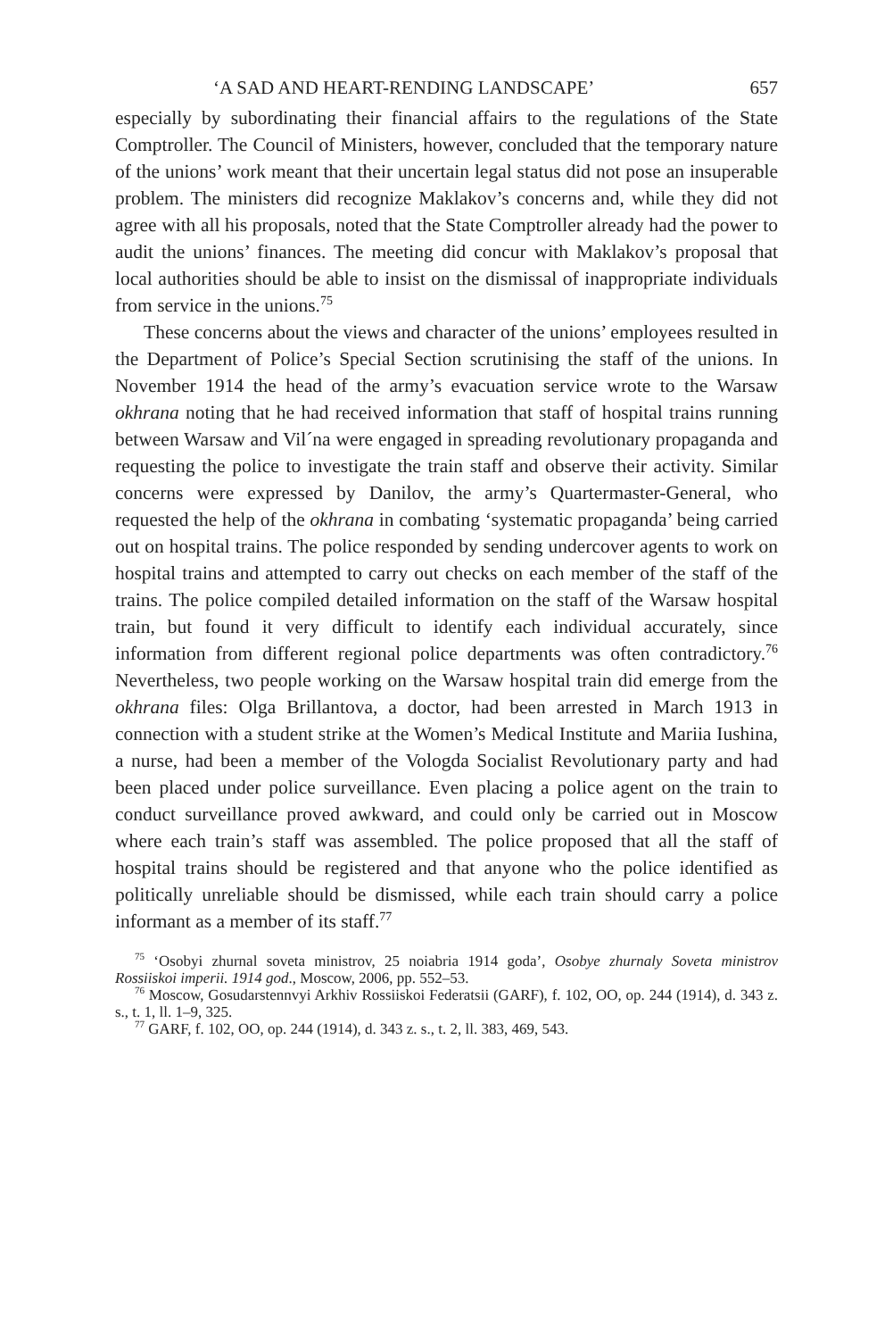‘A SAD AND HEART-RENDING LANDSCAPE’ 657
especially by subordinating their financial affairs to the regulations of the State Comptroller. The Council of Ministers, however, concluded that the temporary nature of the unions’ work meant that their uncertain legal status did not pose an insuperable problem. The ministers did recognize Maklakov’s concerns and, while they did not agree with all his proposals, noted that the State Comptroller already had the power to audit the unions’ finances. The meeting did concur with Maklakov’s proposal that local authorities should be able to insist on the dismissal of inappropriate individuals from service in the unions.<sup>75</sup>
These concerns about the views and character of the unions’ employees resulted in the Department of Police’s Special Section scrutinising the staff of the unions. In November 1914 the head of the army’s evacuation service wrote to the Warsaw okhrana noting that he had received information that staff of hospital trains running between Warsaw and Vil´na were engaged in spreading revolutionary propaganda and requesting the police to investigate the train staff and observe their activity. Similar concerns were expressed by Danilov, the army’s Quartermaster-General, who requested the help of the okhrana in combating ‘systematic propaganda’ being carried out on hospital trains. The police responded by sending undercover agents to work on hospital trains and attempted to carry out checks on each member of the staff of the trains. The police compiled detailed information on the staff of the Warsaw hospital train, but found it very difficult to identify each individual accurately, since information from different regional police departments was often contradictory.<sup>76</sup> Nevertheless, two people working on the Warsaw hospital train did emerge from the okhrana files: Olga Brillantova, a doctor, had been arrested in March 1913 in connection with a student strike at the Women’s Medical Institute and Mariia Iushina, a nurse, had been a member of the Vologda Socialist Revolutionary party and had been placed under police surveillance. Even placing a police agent on the train to conduct surveillance proved awkward, and could only be carried out in Moscow where each train’s staff was assembled. The police proposed that all the staff of hospital trains should be registered and that anyone who the police identified as politically unreliable should be dismissed, while each train should carry a police informant as a member of its staff.<sup>77</sup>
<sup>75</sup> ‘Osobyi zhurnal soveta ministrov, 25 noiabria 1914 goda’, Osobye zhurnaly Soveta ministrov Rossiiskoi imperii. 1914 god., Moscow, 2006, pp. 552–53.
<sup>76</sup> Moscow, Gosudarstennvyi Arkhiv Rossiiskoi Federatsii (GARF), f. 102, OO, op. 244 (1914), d. 343 z. s., t. 1, ll. 1–9, 325.
<sup>77</sup> GARF, f. 102, OO, op. 244 (1914), d. 343 z. s., t. 2, ll. 383, 469, 543.